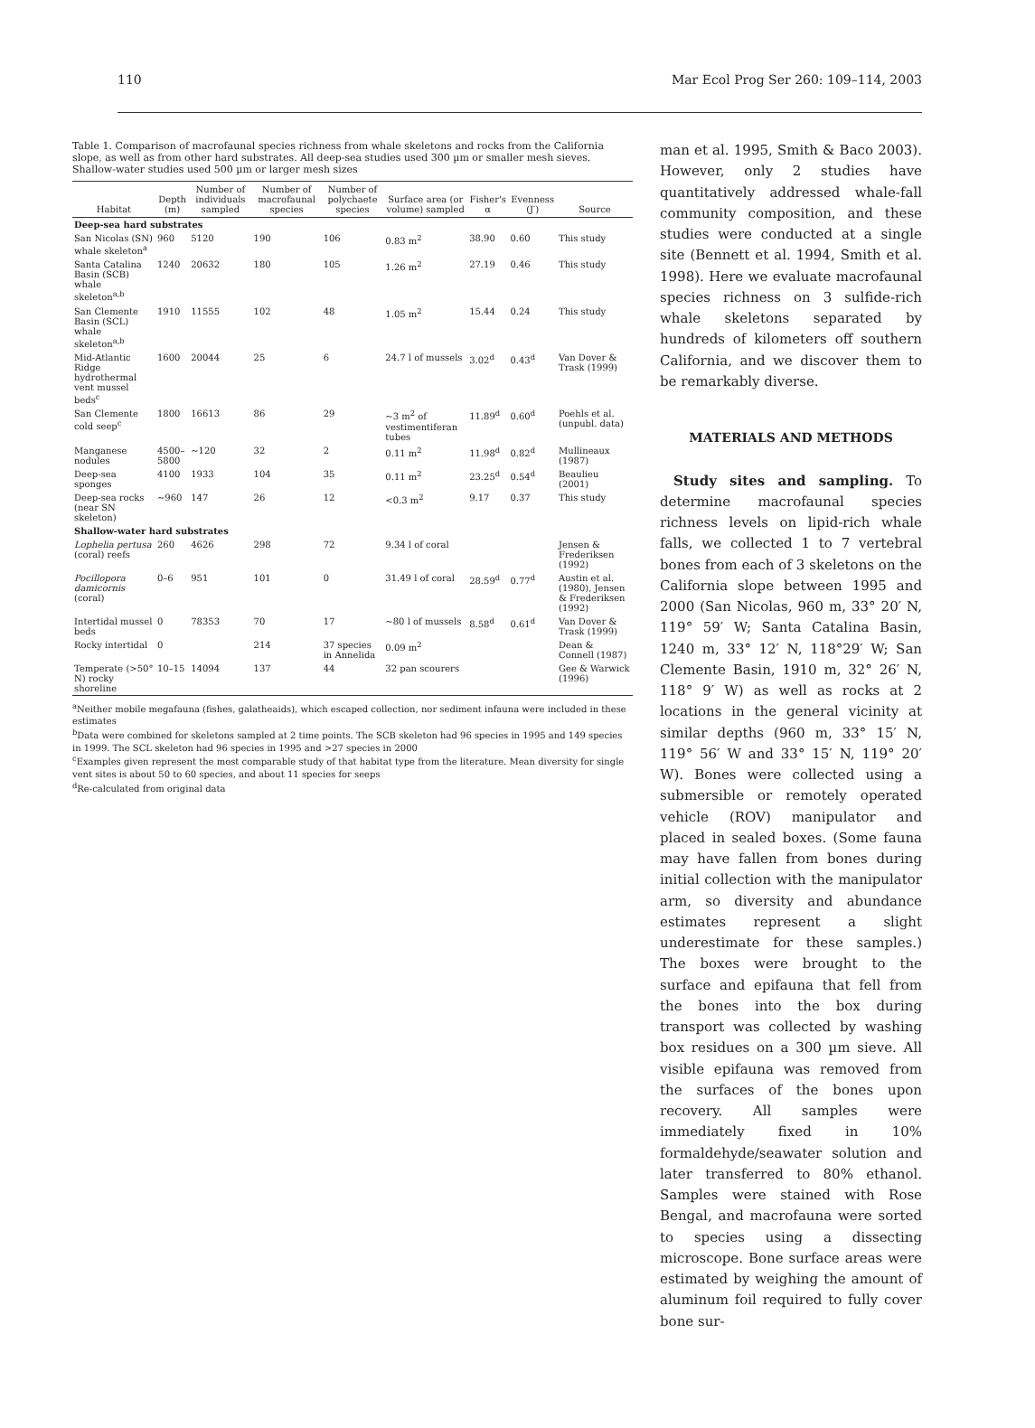110 Mar Ecol Prog Ser 260: 109–114, 2003
Table 1. Comparison of macrofaunal species richness from whale skeletons and rocks from the California slope, as well as from other hard substrates. All deep-sea studies used 300 µm or smaller mesh sieves. Shallow-water studies used 500 µm or larger mesh sizes
| Habitat | Depth (m) | Number of individuals sampled | Number of macrofaunal species | Number of polychaete species | Surface area (or volume) sampled | Fisher's α | Evenness (J′) | Source |
| --- | --- | --- | --- | --- | --- | --- | --- | --- |
| Deep-sea hard substrates | | | | | | | | |
| San Nicolas (SN) whale skeleton<sup>a</sup> | 960 | 5120 | 190 | 106 | 0.83 m<sup>2</sup> | 38.90 | 0.60 | This study |
| Santa Catalina Basin (SCB) whale skeleton<sup>a,b</sup> | 1240 | 20632 | 180 | 105 | 1.26 m<sup>2</sup> | 27.19 | 0.46 | This study |
| San Clemente Basin (SCL) whale skeleton<sup>a,b</sup> | 1910 | 11555 | 102 | 48 | 1.05 m<sup>2</sup> | 15.44 | 0.24 | This study |
| Mid-Atlantic Ridge hydrothermal vent mussel beds<sup>c</sup> | 1600 | 20044 | 25 | 6 | 24.7 l of mussels | 3.02<sup>d</sup> | 0.43<sup>d</sup> | Van Dover & Trask (1999) |
| San Clemente cold seep<sup>c</sup> | 1800 | 16613 | 86 | 29 | ~3 m<sup>2</sup> of vestimentiferan tubes | 11.89<sup>d</sup> | 0.60<sup>d</sup> | Poehls et al. (unpubl. data) |
| Manganese nodules | 4500–5800 | ~120 | 32 | 2 | 0.11 m<sup>2</sup> | 11.98<sup>d</sup> | 0.82<sup>d</sup> | Mullineaux (1987) |
| Deep-sea sponges | 4100 | 1933 | 104 | 35 | 0.11 m<sup>2</sup> | 23.25<sup>d</sup> | 0.54<sup>d</sup> | Beaulieu (2001) |
| Deep-sea rocks (near SN skeleton) | ~960 | 147 | 26 | 12 | <0.3 m<sup>2</sup> | 9.17 | 0.37 | This study |
| Shallow-water hard substrates | | | | | | | | |
| Lophelia pertusa (coral) reefs | 260 | 4626 | 298 | 72 | 9.34 l of coral | | | Jensen & Frederiksen (1992) |
| Pocillopora damicornis (coral) | 0–6 | 951 | 101 | 0 | 31.49 l of coral | 28.59<sup>d</sup> | 0.77<sup>d</sup> | Austin et al. (1980), Jensen & Frederiksen (1992) |
| Intertidal mussel beds | 0 | 78353 | 70 | 17 | ~80 l of mussels | 8.58<sup>d</sup> | 0.61<sup>d</sup> | Van Dover & Trask (1999) |
| Rocky intertidal | 0 | | 214 | 37 species in Annelida | 0.09 m<sup>2</sup> | | | Dean & Connell (1987) |
| Temperate (>50° N) rocky shoreline | 10–15 | 14094 | 137 | 44 | 32 pan scourers | | | Gee & Warwick (1996) |
<sup>a</sup> Neither mobile megafauna (fishes, galatheaids), which escaped collection, nor sediment infauna were included in these estimates
<sup>b</sup> Data were combined for skeletons sampled at 2 time points. The SCB skeleton had 96 species in 1995 and 149 species in 1999. The SCL skeleton had 96 species in 1995 and >27 species in 2000
<sup>c</sup> Examples given represent the most comparable study of that habitat type from the literature. Mean diversity for single vent sites is about 50 to 60 species, and about 11 species for seeps
<sup>d</sup> Re-calculated from original data
man et al. 1995, Smith & Baco 2003). However, only 2 studies have quantitatively addressed whale-fall community composition, and these studies were conducted at a single site (Bennett et al. 1994, Smith et al. 1998). Here we evaluate macrofaunal species richness on 3 sulfide-rich whale skeletons separated by hundreds of kilometers off southern California, and we discover them to be remarkably diverse.
MATERIALS AND METHODS
Study sites and sampling. To determine macrofaunal species richness levels on lipid-rich whale falls, we collected 1 to 7 vertebral bones from each of 3 skeletons on the California slope between 1995 and 2000 (San Nicolas, 960 m, 33° 20′ N, 119° 59′ W; Santa Catalina Basin, 1240 m, 33° 12′ N, 118°29′ W; San Clemente Basin, 1910 m, 32° 26′ N, 118° 9′ W) as well as rocks at 2 locations in the general vicinity at similar depths (960 m, 33° 15′ N, 119° 56′ W and 33° 15′ N, 119° 20′ W). Bones were collected using a submersible or remotely operated vehicle (ROV) manipulator and placed in sealed boxes. (Some fauna may have fallen from bones during initial collection with the manipulator arm, so diversity and abundance estimates represent a slight underestimate for these samples.) The boxes were brought to the surface and epifauna that fell from the bones into the box during transport was collected by washing box residues on a 300 µm sieve. All visible epifauna was removed from the surfaces of the bones upon recovery. All samples were immediately fixed in 10% formaldehyde/seawater solution and later transferred to 80% ethanol. Samples were stained with Rose Bengal, and macrofauna were sorted to species using a dissecting microscope. Bone surface areas were estimated by weighing the amount of aluminum foil required to fully cover bone sur-